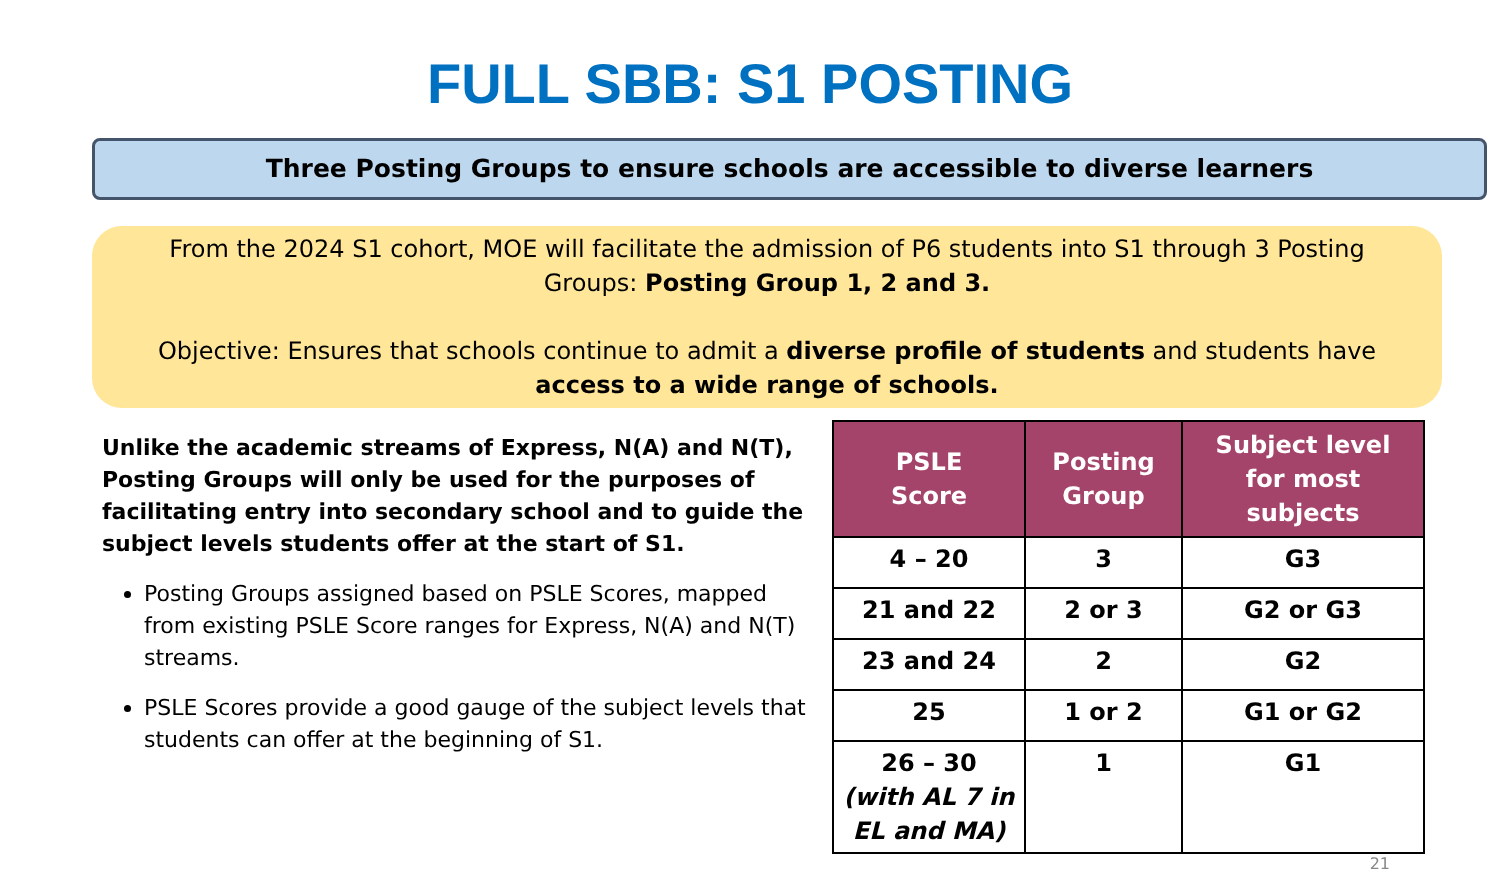FULL SBB: S1 POSTING
Three Posting Groups to ensure schools are accessible to diverse learners
From the 2024 S1 cohort, MOE will facilitate the admission of P6 students into S1 through 3 Posting Groups: Posting Group 1, 2 and 3.
Objective: Ensures that schools continue to admit a diverse profile of students and students have access to a wide range of schools.
Unlike the academic streams of Express, N(A) and N(T), Posting Groups will only be used for the purposes of facilitating entry into secondary school and to guide the subject levels students offer at the start of S1.
Posting Groups assigned based on PSLE Scores, mapped from existing PSLE Score ranges for Express, N(A) and N(T) streams.
PSLE Scores provide a good gauge of the subject levels that students can offer at the beginning of S1.
| PSLE Score | Posting Group | Subject level for most subjects |
| --- | --- | --- |
| 4 – 20 | 3 | G3 |
| 21 and 22 | 2 or 3 | G2 or G3 |
| 23 and 24 | 2 | G2 |
| 25 | 1 or 2 | G1 or G2 |
| 26 – 30 (with AL 7 in EL and MA) | 1 | G1 |
21